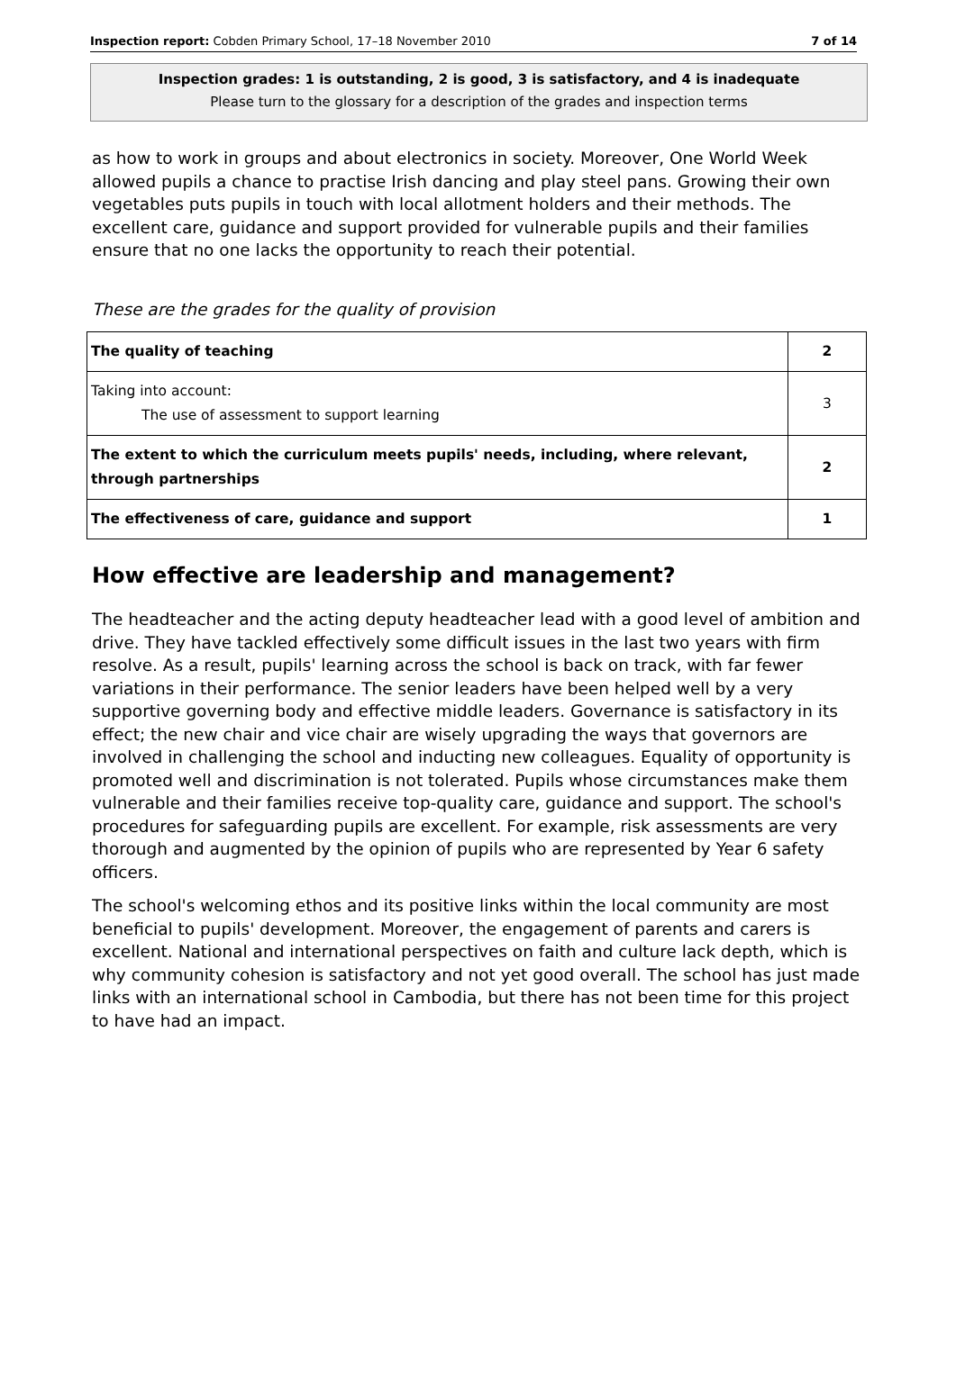Inspection report: Cobden Primary School, 17–18 November 2010 7 of 14
Inspection grades: 1 is outstanding, 2 is good, 3 is satisfactory, and 4 is inadequate
Please turn to the glossary for a description of the grades and inspection terms
as how to work in groups and about electronics in society. Moreover, One World Week allowed pupils a chance to practise Irish dancing and play steel pans. Growing their own vegetables puts pupils in touch with local allotment holders and their methods. The excellent care, guidance and support provided for vulnerable pupils and their families ensure that no one lacks the opportunity to reach their potential.
These are the grades for the quality of provision
| The quality of teaching | 2 |
| Taking into account: The use of assessment to support learning | 3 |
| The extent to which the curriculum meets pupils' needs, including, where relevant, through partnerships | 2 |
| The effectiveness of care, guidance and support | 1 |
How effective are leadership and management?
The headteacher and the acting deputy headteacher lead with a good level of ambition and drive. They have tackled effectively some difficult issues in the last two years with firm resolve. As a result, pupils' learning across the school is back on track, with far fewer variations in their performance. The senior leaders have been helped well by a very supportive governing body and effective middle leaders. Governance is satisfactory in its effect; the new chair and vice chair are wisely upgrading the ways that governors are involved in challenging the school and inducting new colleagues. Equality of opportunity is promoted well and discrimination is not tolerated. Pupils whose circumstances make them vulnerable and their families receive top-quality care, guidance and support. The school's procedures for safeguarding pupils are excellent. For example, risk assessments are very thorough and augmented by the opinion of pupils who are represented by Year 6 safety officers.
The school's welcoming ethos and its positive links within the local community are most beneficial to pupils' development. Moreover, the engagement of parents and carers is excellent. National and international perspectives on faith and culture lack depth, which is why community cohesion is satisfactory and not yet good overall. The school has just made links with an international school in Cambodia, but there has not been time for this project to have had an impact.